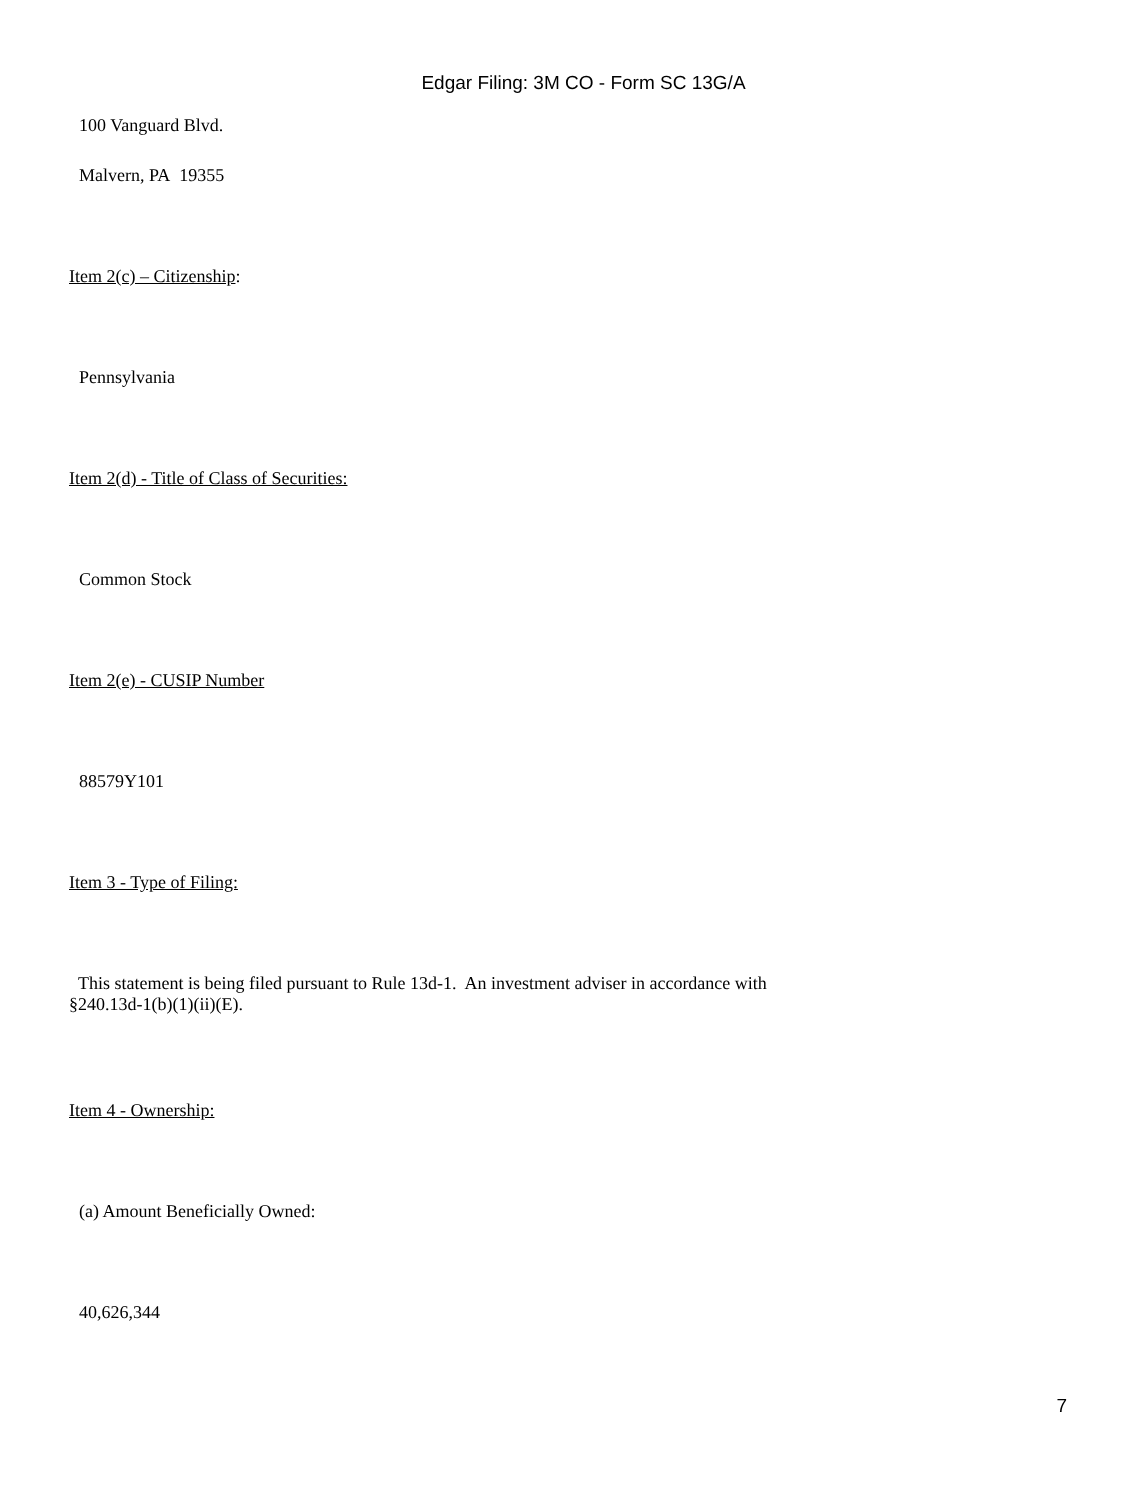Edgar Filing: 3M CO - Form SC 13G/A
100 Vanguard Blvd.
Malvern, PA 19355
Item 2(c) – Citizenship:
Pennsylvania
Item 2(d) - Title of Class of Securities:
Common Stock
Item 2(e) - CUSIP Number
88579Y101
Item 3 - Type of Filing:
This statement is being filed pursuant to Rule 13d-1. An investment adviser in accordance with
§240.13d-1(b)(1)(ii)(E).
Item 4 - Ownership:
(a) Amount Beneficially Owned:
40,626,344
7